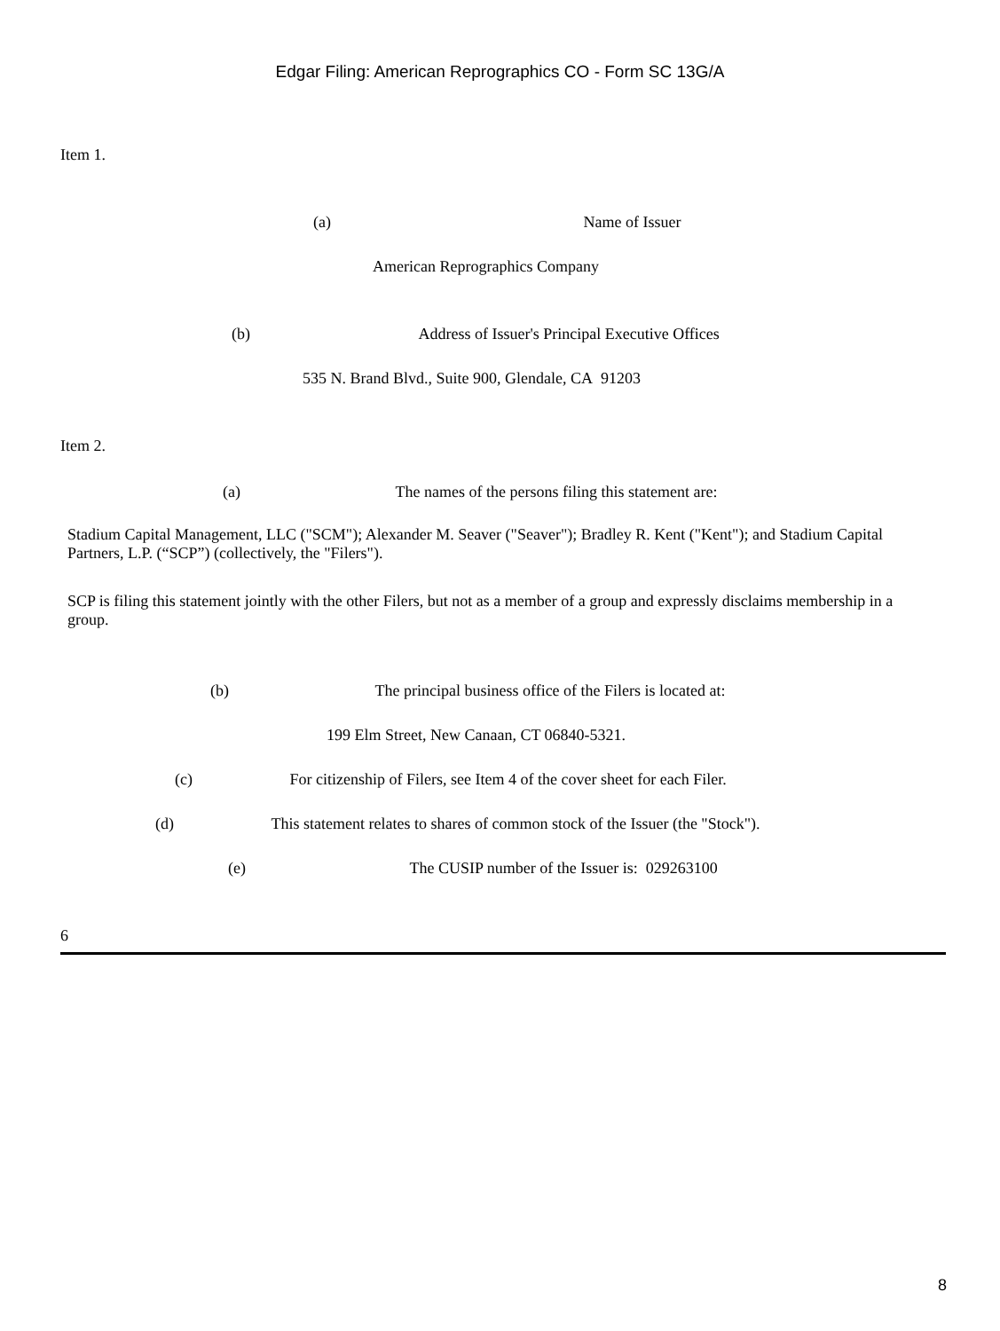Edgar Filing: American Reprographics CO - Form SC 13G/A
Item 1.
(a) Name of Issuer
American Reprographics Company
(b) Address of Issuer's Principal Executive Offices
535 N. Brand Blvd., Suite 900, Glendale, CA 91203
Item 2.
(a) The names of the persons filing this statement are:
Stadium Capital Management, LLC ("SCM"); Alexander M. Seaver ("Seaver"); Bradley R. Kent ("Kent"); and Stadium Capital Partners, L.P. (“SCP”) (collectively, the "Filers").
SCP is filing this statement jointly with the other Filers, but not as a member of a group and expressly disclaims membership in a group.
(b) The principal business office of the Filers is located at:
199 Elm Street, New Canaan, CT 06840-5321.
(c) For citizenship of Filers, see Item 4 of the cover sheet for each Filer.
(d) This statement relates to shares of common stock of the Issuer (the "Stock").
(e) The CUSIP number of the Issuer is: 029263100
6
8